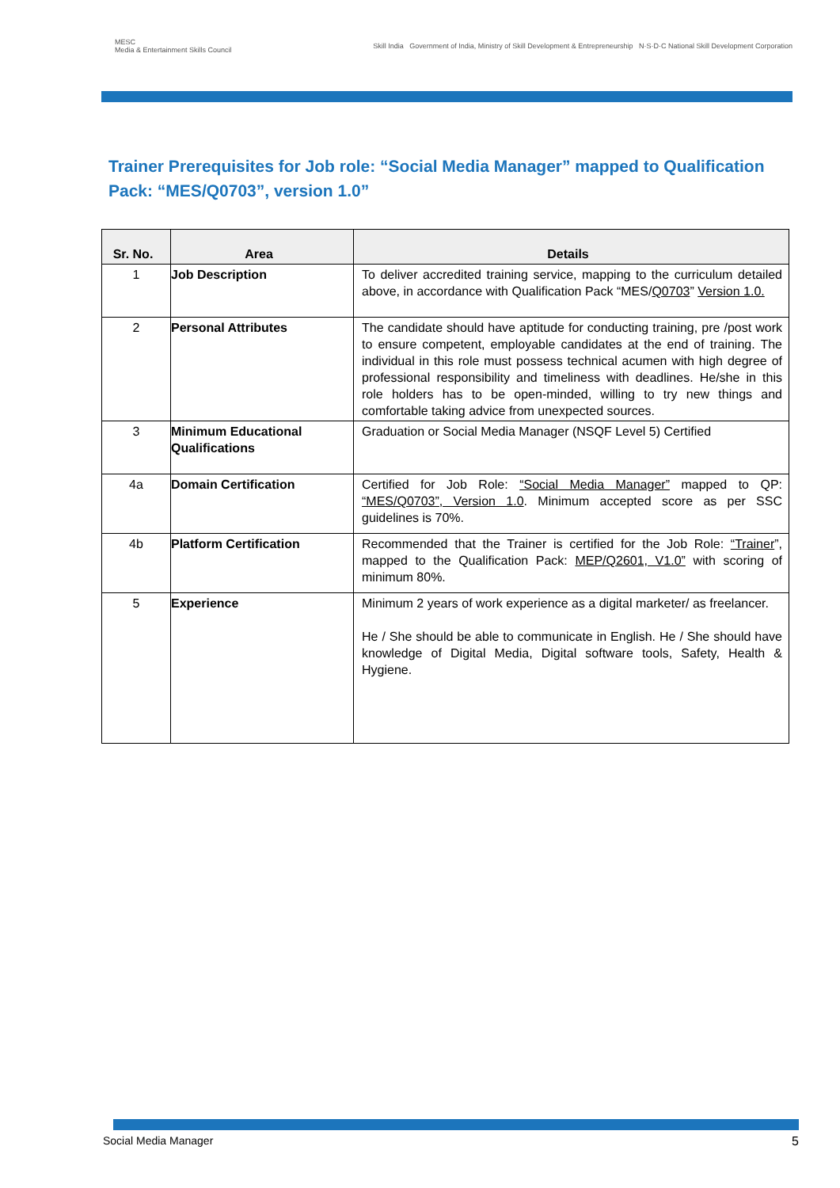MESC
Media & Entertainment Skills Council
Skill India Government of India, Ministry of Skill Development & Entrepreneurship N·S·D·C National Skill Development Corporation
Trainer Prerequisites for Job role: “Social Media Manager” mapped to Qualification Pack: “MES/Q0703”, version 1.0”
| Sr. No. | Area | Details |
| --- | --- | --- |
| 1 | Job Description | To deliver accredited training service, mapping to the curriculum detailed above, in accordance with Qualification Pack “MES/ Q0703 ” Version 1.0. |
| 2 | Personal Attributes | The candidate should have aptitude for conducting training, pre /post work to ensure competent, employable candidates at the end of training. The individual in this role must possess technical acumen with high degree of professional responsibility and timeliness with deadlines. He/she in this role holders has to be open-minded, willing to try new things and comfortable taking advice from unexpected sources. |
| 3 | Minimum Educational Qualifications | Graduation or Social Media Manager (NSQF Level 5) Certified |
| 4a | Domain Certification | Certified for Job Role: “Social Media Manager” mapped to QP: “MES/Q0703”, Version 1.0 . Minimum accepted score as per SSC guidelines is 70%. |
| 4b | Platform Certification | Recommended that the Trainer is certified for the Job Role: “Trainer ”, mapped to the Qualification Pack: MEP/Q2601, V1.0” with scoring of minimum 80%. |
| 5 | Experience | Minimum 2 years of work experience as a digital marketer/ as freelancer. He / She should be able to communicate in English. He / She should have knowledge of Digital Media, Digital software tools, Safety, Health & Hygiene. |
Social Media Manager 5